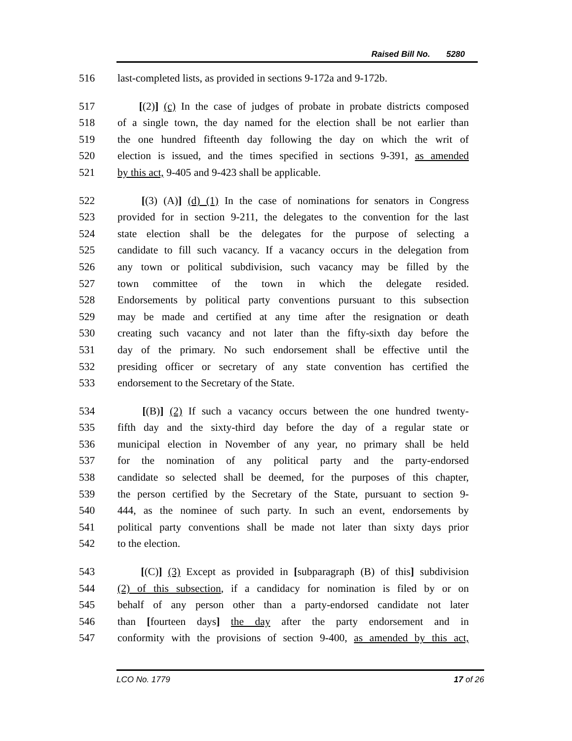Raised Bill No. 5280
516 last-completed lists, as provided in sections 9-172a and 9-172b.
517 [(2)] (c) In the case of judges of probate in probate districts composed
518 of a single town, the day named for the election shall be not earlier than
519 the one hundred fifteenth day following the day on which the writ of
520 election is issued, and the times specified in sections 9-391, as amended
521 by this act, 9-405 and 9-423 shall be applicable.
522 [(3) (A)] (d) (1) In the case of nominations for senators in Congress
523 provided for in section 9-211, the delegates to the convention for the last
524 state election shall be the delegates for the purpose of selecting a
525 candidate to fill such vacancy. If a vacancy occurs in the delegation from
526 any town or political subdivision, such vacancy may be filled by the
527 town committee of the town in which the delegate resided.
528 Endorsements by political party conventions pursuant to this subsection
529 may be made and certified at any time after the resignation or death
530 creating such vacancy and not later than the fifty-sixth day before the
531 day of the primary. No such endorsement shall be effective until the
532 presiding officer or secretary of any state convention has certified the
533 endorsement to the Secretary of the State.
534 [(B)] (2) If such a vacancy occurs between the one hundred twenty-
535 fifth day and the sixty-third day before the day of a regular state or
536 municipal election in November of any year, no primary shall be held
537 for the nomination of any political party and the party-endorsed
538 candidate so selected shall be deemed, for the purposes of this chapter,
539 the person certified by the Secretary of the State, pursuant to section 9-
540 444, as the nominee of such party. In such an event, endorsements by
541 political party conventions shall be made not later than sixty days prior
542 to the election.
543 [(C)] (3) Except as provided in [subparagraph (B) of this] subdivision
544 (2) of this subsection, if a candidacy for nomination is filed by or on
545 behalf of any person other than a party-endorsed candidate not later
546 than [fourteen days] the day after the party endorsement and in
547 conformity with the provisions of section 9-400, as amended by this act,
LCO No. 1779 17 of 26